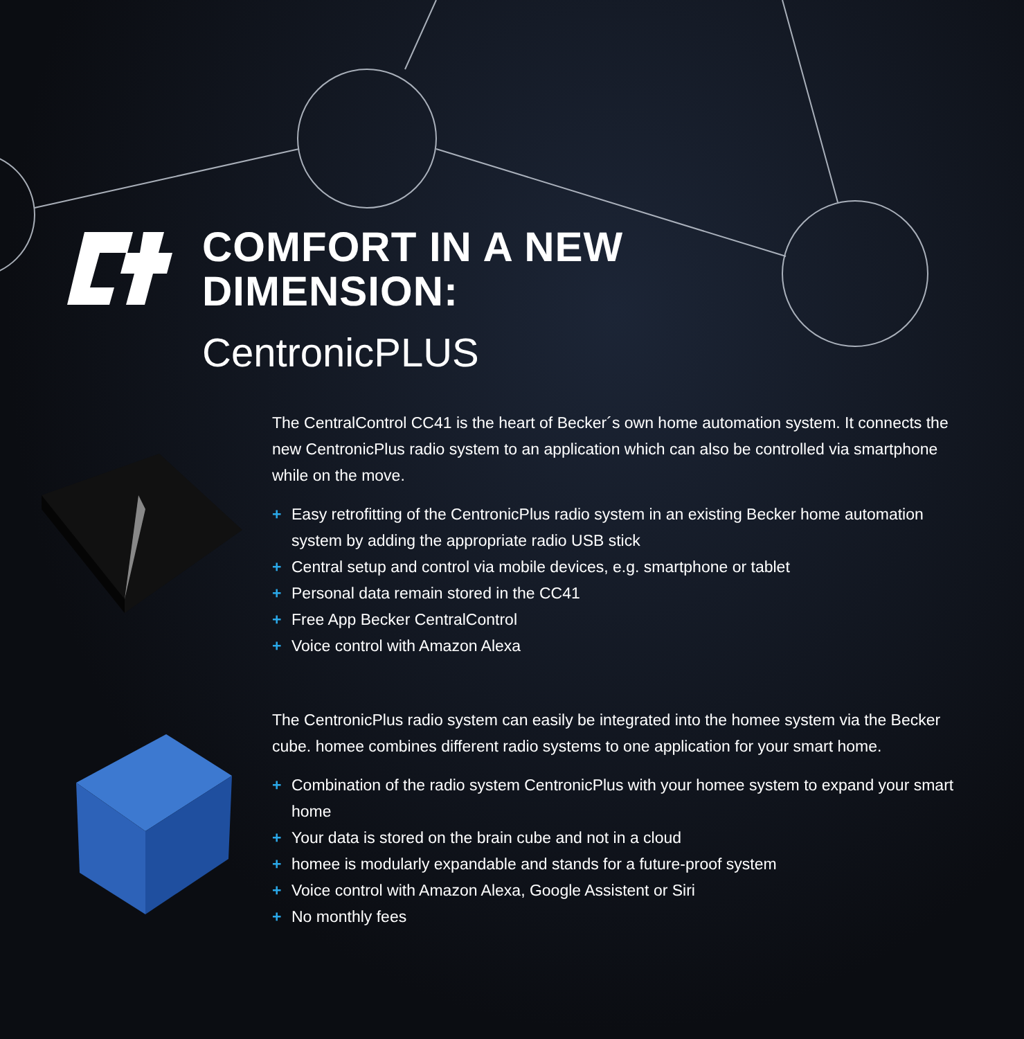COMFORT IN A NEW
DIMENSION:
CentronicPLUS
The CentralControl CC41 is the heart of Becker´s own home automation system. It connects the new CentronicPlus radio system to an application which can also be controlled via smartphone while on the move.
+ Easy retrofitting of the CentronicPlus radio system in an existing Becker home automation system by adding the appropriate radio USB stick
+ Central setup and control via mobile devices, e.g. smartphone or tablet
+ Personal data remain stored in the CC41
+ Free App Becker CentralControl
+ Voice control with Amazon Alexa
The CentronicPlus radio system can easily be integrated into the homee system via the Becker cube. homee combines different radio systems to one application for your smart home.
+ Combination of the radio system CentronicPlus with your homee system to expand your smart home
+ Your data is stored on the brain cube and not in a cloud
+ homee is modularly expandable and stands for a future-proof system
+ Voice control with Amazon Alexa, Google Assistent or Siri
+ No monthly fees